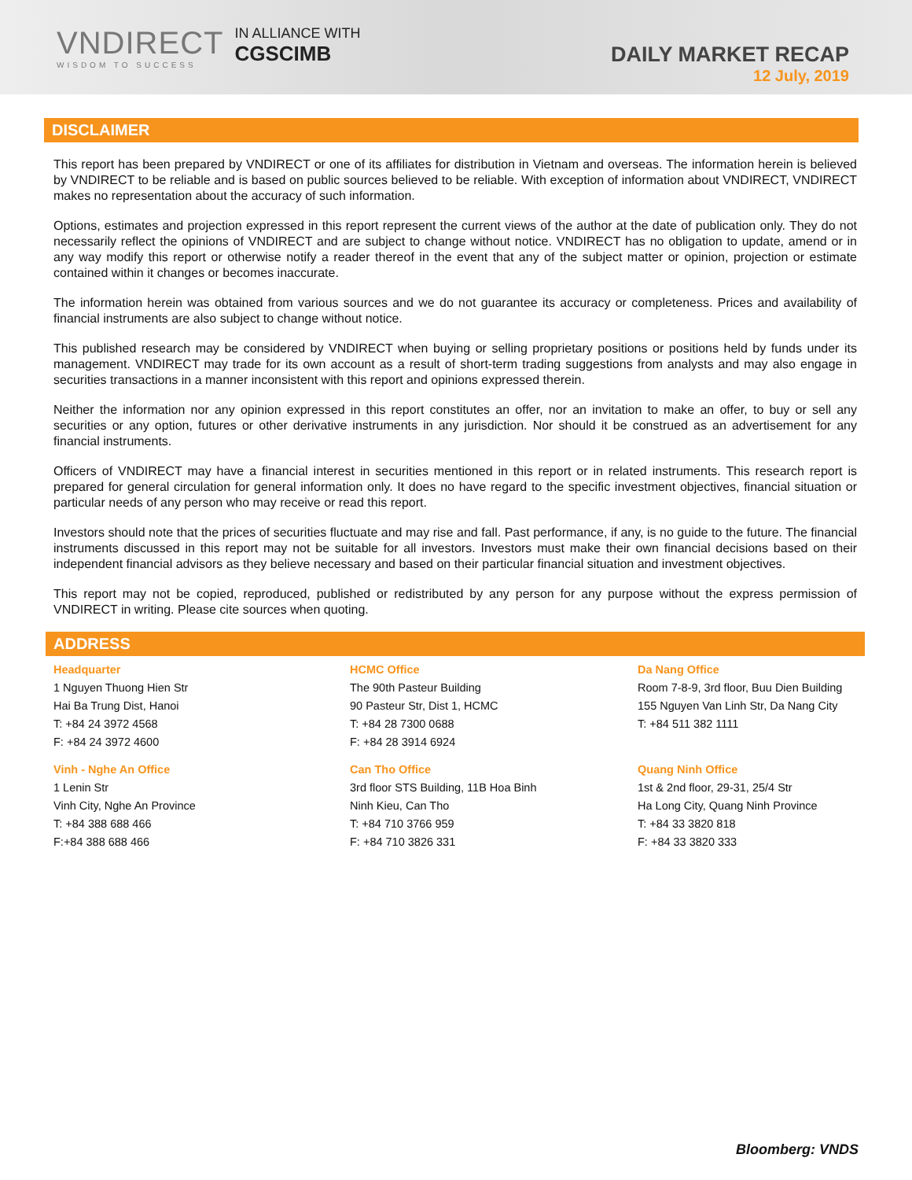VNDIRECT
WISDOM TO SUCCESS
IN ALLIANCE WITH
CGSCIMB
DAILY MARKET RECAP
12 July, 2019
DISCLAIMER
This report has been prepared by VNDIRECT or one of its affiliates for distribution in Vietnam and overseas. The information herein is believed by VNDIRECT to be reliable and is based on public sources believed to be reliable. With exception of information about VNDIRECT, VNDIRECT makes no representation about the accuracy of such information.
Options, estimates and projection expressed in this report represent the current views of the author at the date of publication only. They do not necessarily reflect the opinions of VNDIRECT and are subject to change without notice. VNDIRECT has no obligation to update, amend or in any way modify this report or otherwise notify a reader thereof in the event that any of the subject matter or opinion, projection or estimate contained within it changes or becomes inaccurate.
The information herein was obtained from various sources and we do not guarantee its accuracy or completeness. Prices and availability of financial instruments are also subject to change without notice.
This published research may be considered by VNDIRECT when buying or selling proprietary positions or positions held by funds under its management. VNDIRECT may trade for its own account as a result of short-term trading suggestions from analysts and may also engage in securities transactions in a manner inconsistent with this report and opinions expressed therein.
Neither the information nor any opinion expressed in this report constitutes an offer, nor an invitation to make an offer, to buy or sell any securities or any option, futures or other derivative instruments in any jurisdiction. Nor should it be construed as an advertisement for any financial instruments.
Officers of VNDIRECT may have a financial interest in securities mentioned in this report or in related instruments. This research report is prepared for general circulation for general information only. It does no have regard to the specific investment objectives, financial situation or particular needs of any person who may receive or read this report.
Investors should note that the prices of securities fluctuate and may rise and fall. Past performance, if any, is no guide to the future. The financial instruments discussed in this report may not be suitable for all investors. Investors must make their own financial decisions based on their independent financial advisors as they believe necessary and based on their particular financial situation and investment objectives.
This report may not be copied, reproduced, published or redistributed by any person for any purpose without the express permission of VNDIRECT in writing. Please cite sources when quoting.
ADDRESS
Headquarter
1 Nguyen Thuong Hien Str
Hai Ba Trung Dist, Hanoi
T: +84 24 3972 4568
F: +84 24 3972 4600
HCMC Office
The 90th Pasteur Building
90 Pasteur Str, Dist 1, HCMC
T: +84 28 7300 0688
F: +84 28 3914 6924
Da Nang Office
Room 7-8-9, 3rd floor, Buu Dien Building
155 Nguyen Van Linh Str, Da Nang City
T: +84 511 382 1111
Vinh - Nghe An Office
1 Lenin Str
Vinh City, Nghe An Province
T: +84 388 688 466
F:+84 388 688 466
Can Tho Office
3rd floor STS Building, 11B Hoa Binh
Ninh Kieu, Can Tho
T: +84 710 3766 959
F: +84 710 3826 331
Quang Ninh Office
1st & 2nd floor, 29-31, 25/4 Str
Ha Long City, Quang Ninh Province
T: +84 33 3820 818
F: +84 33 3820 333
Bloomberg: VNDS